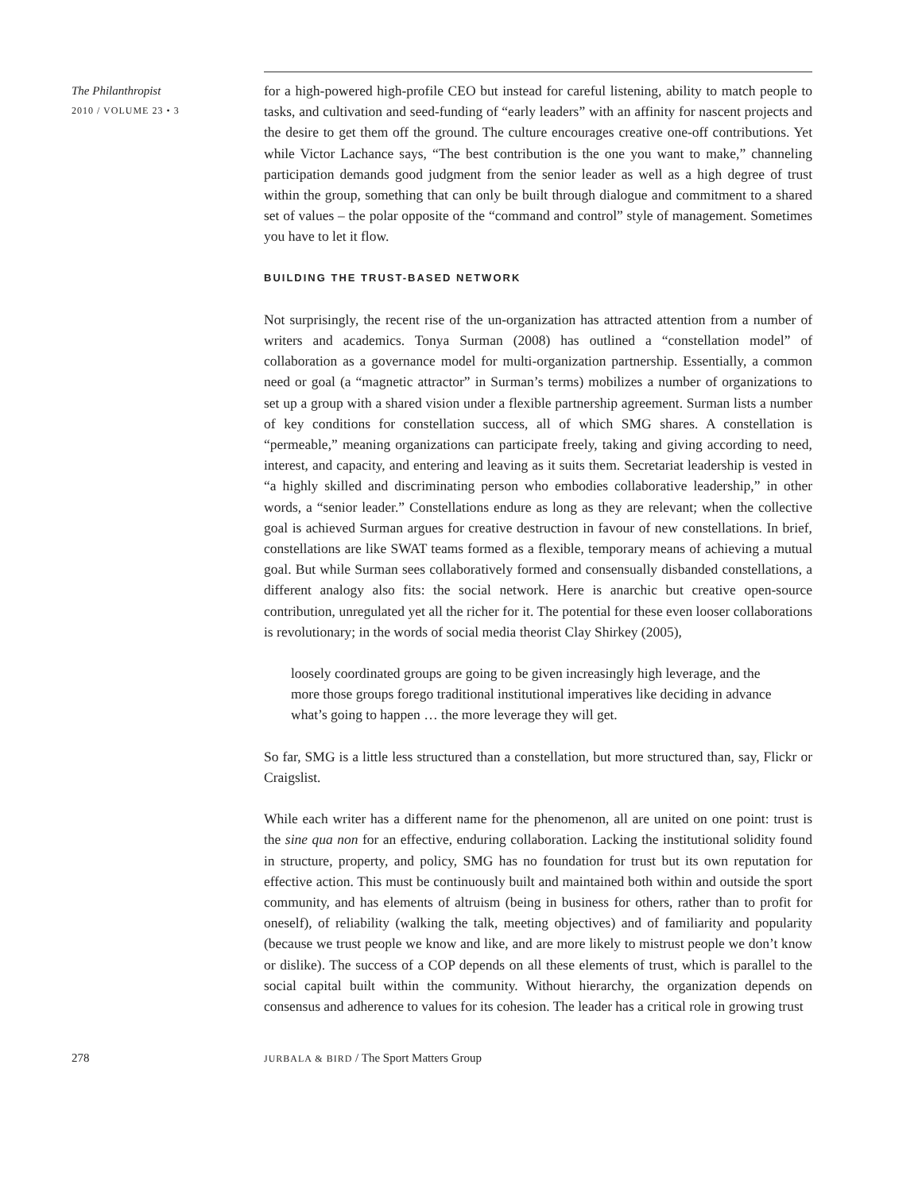The Philanthropist
2010 / VOLUME 23 • 3
for a high-powered high-profile CEO but instead for careful listening, ability to match people to tasks, and cultivation and seed-funding of “early leaders” with an affinity for nascent projects and the desire to get them off the ground. The culture encourages creative one-off contributions. Yet while Victor Lachance says, “The best contribution is the one you want to make,” channeling participation demands good judgment from the senior leader as well as a high degree of trust within the group, something that can only be built through dialogue and commitment to a shared set of values – the polar opposite of the “command and control” style of management. Sometimes you have to let it flow.
BUILDING THE TRUST-BASED NETWORK
Not surprisingly, the recent rise of the un-organization has attracted attention from a number of writers and academics. Tonya Surman (2008) has outlined a “constellation model” of collaboration as a governance model for multi-organization partnership. Essentially, a common need or goal (a “magnetic attractor” in Surman’s terms) mobilizes a number of organizations to set up a group with a shared vision under a flexible partnership agreement. Surman lists a number of key conditions for constellation success, all of which SMG shares. A constellation is “permeable,” meaning organizations can participate freely, taking and giving according to need, interest, and capacity, and entering and leaving as it suits them. Secretariat leadership is vested in “a highly skilled and discriminating person who embodies collaborative leadership,” in other words, a “senior leader.” Constellations endure as long as they are relevant; when the collective goal is achieved Surman argues for creative destruction in favour of new constellations. In brief, constellations are like SWAT teams formed as a flexible, temporary means of achieving a mutual goal. But while Surman sees collaboratively formed and consensually disbanded constellations, a different analogy also fits: the social network. Here is anarchic but creative open-source contribution, unregulated yet all the richer for it. The potential for these even looser collaborations is revolutionary; in the words of social media theorist Clay Shirkey (2005),
loosely coordinated groups are going to be given increasingly high leverage, and the more those groups forego traditional institutional imperatives like deciding in advance what’s going to happen … the more leverage they will get.
So far, SMG is a little less structured than a constellation, but more structured than, say, Flickr or Craigslist.
While each writer has a different name for the phenomenon, all are united on one point: trust is the sine qua non for an effective, enduring collaboration. Lacking the institutional solidity found in structure, property, and policy, SMG has no foundation for trust but its own reputation for effective action. This must be continuously built and maintained both within and outside the sport community, and has elements of altruism (being in business for others, rather than to profit for oneself), of reliability (walking the talk, meeting objectives) and of familiarity and popularity (because we trust people we know and like, and are more likely to mistrust people we don’t know or dislike). The success of a COP depends on all these elements of trust, which is parallel to the social capital built within the community. Without hierarchy, the organization depends on consensus and adherence to values for its cohesion. The leader has a critical role in growing trust
278
JURBALA & BIRD / The Sport Matters Group